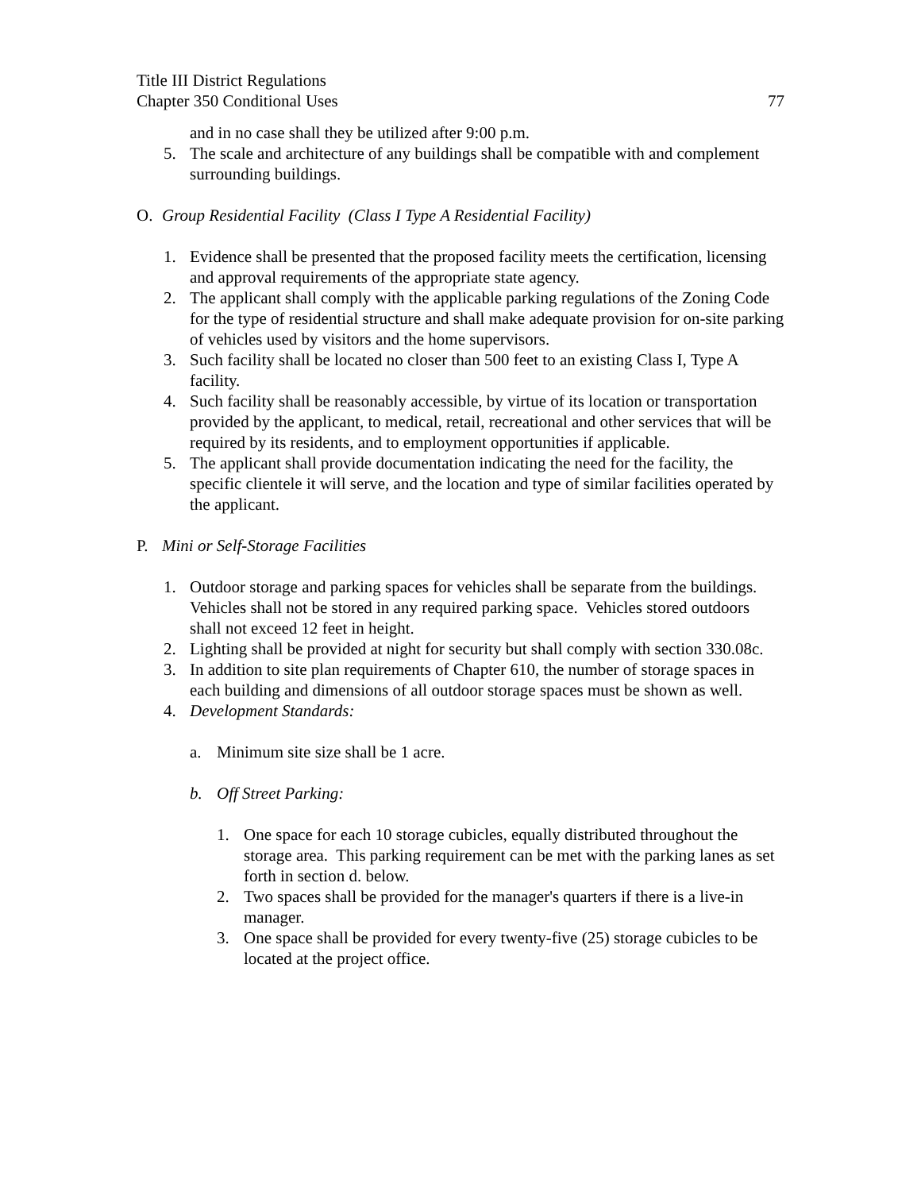Title III District Regulations
Chapter 350 Conditional Uses 77
and in no case shall they be utilized after 9:00 p.m.
5. The scale and architecture of any buildings shall be compatible with and complement surrounding buildings.
O. Group Residential Facility (Class I Type A Residential Facility)
1. Evidence shall be presented that the proposed facility meets the certification, licensing and approval requirements of the appropriate state agency.
2. The applicant shall comply with the applicable parking regulations of the Zoning Code for the type of residential structure and shall make adequate provision for on-site parking of vehicles used by visitors and the home supervisors.
3. Such facility shall be located no closer than 500 feet to an existing Class I, Type A facility.
4. Such facility shall be reasonably accessible, by virtue of its location or transportation provided by the applicant, to medical, retail, recreational and other services that will be required by its residents, and to employment opportunities if applicable.
5. The applicant shall provide documentation indicating the need for the facility, the specific clientele it will serve, and the location and type of similar facilities operated by the applicant.
P. Mini or Self-Storage Facilities
1. Outdoor storage and parking spaces for vehicles shall be separate from the buildings. Vehicles shall not be stored in any required parking space. Vehicles stored outdoors shall not exceed 12 feet in height.
2. Lighting shall be provided at night for security but shall comply with section 330.08c.
3. In addition to site plan requirements of Chapter 610, the number of storage spaces in each building and dimensions of all outdoor storage spaces must be shown as well.
4. Development Standards:
a. Minimum site size shall be 1 acre.
b. Off Street Parking:
1. One space for each 10 storage cubicles, equally distributed throughout the storage area. This parking requirement can be met with the parking lanes as set forth in section d. below.
2. Two spaces shall be provided for the manager's quarters if there is a live-in manager.
3. One space shall be provided for every twenty-five (25) storage cubicles to be located at the project office.